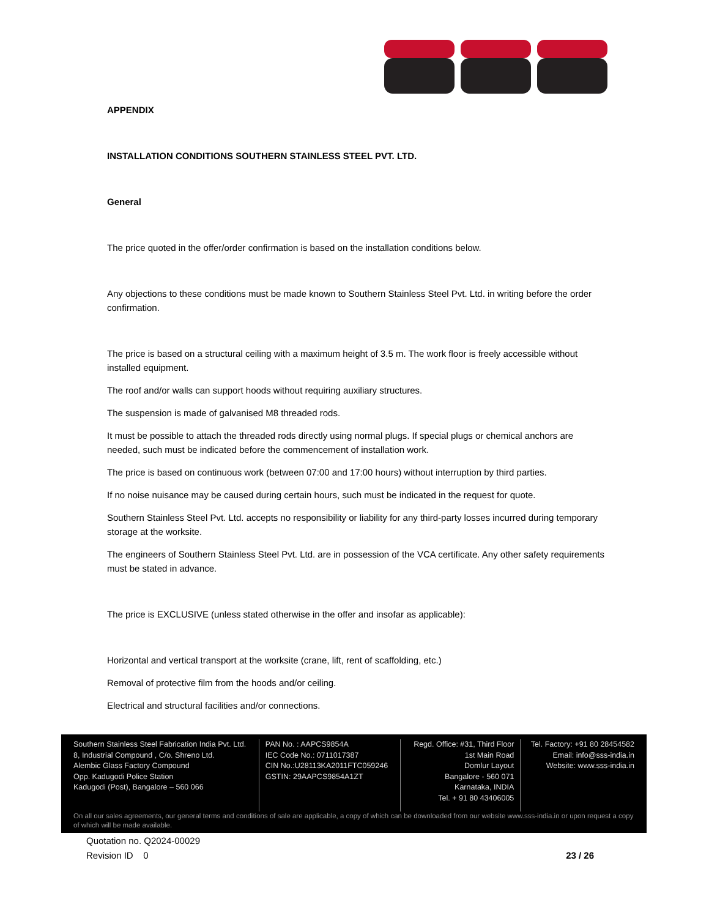APPENDIX
INSTALLATION CONDITIONS SOUTHERN STAINLESS STEEL PVT. LTD.
General
The price quoted in the offer/order confirmation is based on the installation conditions below.
Any objections to these conditions must be made known to Southern Stainless Steel Pvt. Ltd. in writing before the order confirmation.
The price is based on a structural ceiling with a maximum height of 3.5 m. The work floor is freely accessible without installed equipment.
The roof and/or walls can support hoods without requiring auxiliary structures.
The suspension is made of galvanised M8 threaded rods.
It must be possible to attach the threaded rods directly using normal plugs. If special plugs or chemical anchors are needed, such must be indicated before the commencement of installation work.
The price is based on continuous work (between 07:00 and 17:00 hours) without interruption by third parties.
If no noise nuisance may be caused during certain hours, such must be indicated in the request for quote.
Southern Stainless Steel Pvt. Ltd. accepts no responsibility or liability for any third-party losses incurred during temporary storage at the worksite.
The engineers of Southern Stainless Steel Pvt. Ltd. are in possession of the VCA certificate. Any other safety requirements must be stated in advance.
The price is EXCLUSIVE (unless stated otherwise in the offer and insofar as applicable):
Horizontal and vertical transport at the worksite (crane, lift, rent of scaffolding, etc.)
Removal of protective film from the hoods and/or ceiling.
Electrical and structural facilities and/or connections.
Southern Stainless Steel Fabrication India Pvt. Ltd.
8, Industrial Compound , C/o. Shreno Ltd.
Alembic Glass Factory Compound
Opp. Kadugodi Police Station
Kadugodi (Post), Bangalore – 560 066
PAN No. : AAPCS9854A
IEC Code No.: 0711017387
CIN No.:U28113KA2011FTC059246
GSTIN: 29AAPCS9854A1ZT
Regd. Office: #31, Third Floor
1st Main Road
Domlur Layout
Bangalore - 560 071
Karnataka, INDIA
Tel. + 91 80 43406005
Tel. Factory: +91 80 28454582
Email: info@sss-india.in
Website: www.sss-india.in
On all our sales agreements, our general terms and conditions of sale are applicable, a copy of which can be downloaded from our website www.sss-india.in or upon request a copy of which will be made available.
Quotation no. Q2024-00029
Revision ID 0 23 / 26